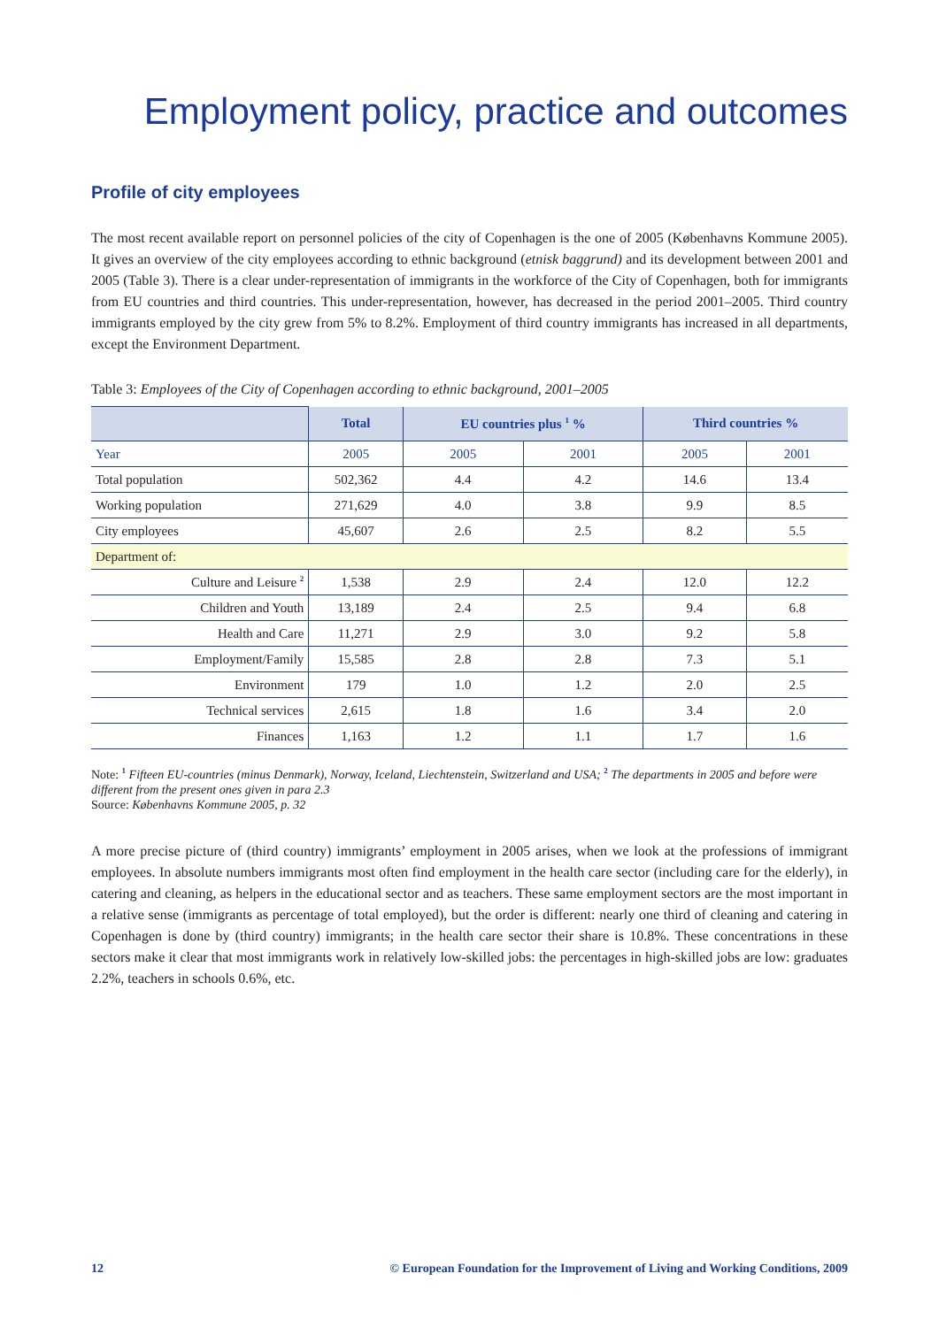Employment policy, practice and outcomes
Profile of city employees
The most recent available report on personnel policies of the city of Copenhagen is the one of 2005 (Københavns Kommune 2005). It gives an overview of the city employees according to ethnic background (etnisk baggrund) and its development between 2001 and 2005 (Table 3). There is a clear under-representation of immigrants in the workforce of the City of Copenhagen, both for immigrants from EU countries and third countries. This under-representation, however, has decreased in the period 2001–2005. Third country immigrants employed by the city grew from 5% to 8.2%. Employment of third country immigrants has increased in all departments, except the Environment Department.
Table 3: Employees of the City of Copenhagen according to ethnic background, 2001–2005
| | Total | EU countries plus <sup>1</sup> % | | Third countries % | |
| --- | --- | --- | --- | --- | --- |
| Year | 2005 | 2005 | 2001 | 2005 | 2001 |
| Total population | 502,362 | 4.4 | 4.2 | 14.6 | 13.4 |
| Working population | 271,629 | 4.0 | 3.8 | 9.9 | 8.5 |
| City employees | 45,607 | 2.6 | 2.5 | 8.2 | 5.5 |
| Department of: | | | | | |
| Culture and Leisure <sup>2</sup> | 1,538 | 2.9 | 2.4 | 12.0 | 12.2 |
| Children and Youth | 13,189 | 2.4 | 2.5 | 9.4 | 6.8 |
| Health and Care | 11,271 | 2.9 | 3.0 | 9.2 | 5.8 |
| Employment/Family | 15,585 | 2.8 | 2.8 | 7.3 | 5.1 |
| Environment | 179 | 1.0 | 1.2 | 2.0 | 2.5 |
| Technical services | 2,615 | 1.8 | 1.6 | 3.4 | 2.0 |
| Finances | 1,163 | 1.2 | 1.1 | 1.7 | 1.6 |
Note: <sup>1</sup> Fifteen EU-countries (minus Denmark), Norway, Iceland, Liechtenstein, Switzerland and USA; <sup>2</sup> The departments in 2005 and before were different from the present ones given in para 2.3
Source: Københavns Kommune 2005, p. 32
A more precise picture of (third country) immigrants’ employment in 2005 arises, when we look at the professions of immigrant employees. In absolute numbers immigrants most often find employment in the health care sector (including care for the elderly), in catering and cleaning, as helpers in the educational sector and as teachers. These same employment sectors are the most important in a relative sense (immigrants as percentage of total employed), but the order is different: nearly one third of cleaning and catering in Copenhagen is done by (third country) immigrants; in the health care sector their share is 10.8%. These concentrations in these sectors make it clear that most immigrants work in relatively low-skilled jobs: the percentages in high-skilled jobs are low: graduates 2.2%, teachers in schools 0.6%, etc.
12 © European Foundation for the Improvement of Living and Working Conditions, 2009